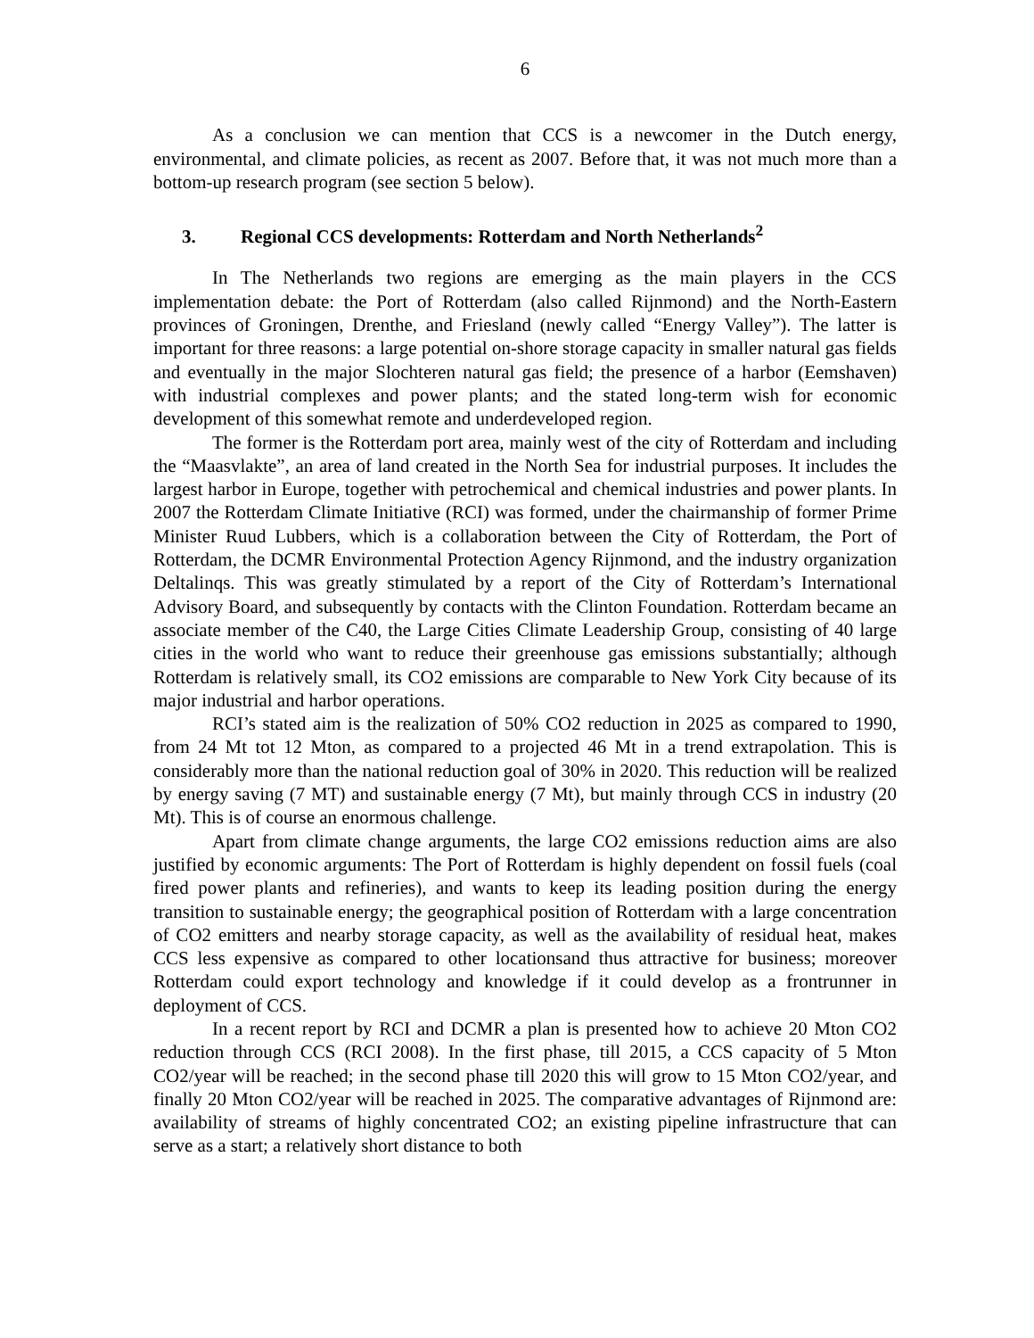6
As a conclusion we can mention that CCS is a newcomer in the Dutch energy, environmental, and climate policies, as recent as 2007. Before that, it was not much more than a bottom-up research program (see section 5 below).
3. Regional CCS developments: Rotterdam and North Netherlands<sup>2</sup>
In The Netherlands two regions are emerging as the main players in the CCS implementation debate: the Port of Rotterdam (also called Rijnmond) and the North-Eastern provinces of Groningen, Drenthe, and Friesland (newly called “Energy Valley”). The latter is important for three reasons: a large potential on-shore storage capacity in smaller natural gas fields and eventually in the major Slochteren natural gas field; the presence of a harbor (Eemshaven) with industrial complexes and power plants; and the stated long-term wish for economic development of this somewhat remote and underdeveloped region.
The former is the Rotterdam port area, mainly west of the city of Rotterdam and including the “Maasvlakte”, an area of land created in the North Sea for industrial purposes. It includes the largest harbor in Europe, together with petrochemical and chemical industries and power plants. In 2007 the Rotterdam Climate Initiative (RCI) was formed, under the chairmanship of former Prime Minister Ruud Lubbers, which is a collaboration between the City of Rotterdam, the Port of Rotterdam, the DCMR Environmental Protection Agency Rijnmond, and the industry organization Deltalinqs. This was greatly stimulated by a report of the City of Rotterdam’s International Advisory Board, and subsequently by contacts with the Clinton Foundation. Rotterdam became an associate member of the C40, the Large Cities Climate Leadership Group, consisting of 40 large cities in the world who want to reduce their greenhouse gas emissions substantially; although Rotterdam is relatively small, its CO2 emissions are comparable to New York City because of its major industrial and harbor operations.
RCI’s stated aim is the realization of 50% CO2 reduction in 2025 as compared to 1990, from 24 Mt tot 12 Mton, as compared to a projected 46 Mt in a trend extrapolation. This is considerably more than the national reduction goal of 30% in 2020. This reduction will be realized by energy saving (7 MT) and sustainable energy (7 Mt), but mainly through CCS in industry (20 Mt). This is of course an enormous challenge.
Apart from climate change arguments, the large CO2 emissions reduction aims are also justified by economic arguments: The Port of Rotterdam is highly dependent on fossil fuels (coal fired power plants and refineries), and wants to keep its leading position during the energy transition to sustainable energy; the geographical position of Rotterdam with a large concentration of CO2 emitters and nearby storage capacity, as well as the availability of residual heat, makes CCS less expensive as compared to other locationsand thus attractive for business; moreover Rotterdam could export technology and knowledge if it could develop as a frontrunner in deployment of CCS.
In a recent report by RCI and DCMR a plan is presented how to achieve 20 Mton CO2 reduction through CCS (RCI 2008). In the first phase, till 2015, a CCS capacity of 5 Mton CO2/year will be reached; in the second phase till 2020 this will grow to 15 Mton CO2/year, and finally 20 Mton CO2/year will be reached in 2025. The comparative advantages of Rijnmond are: availability of streams of highly concentrated CO2; an existing pipeline infrastructure that can serve as a start; a relatively short distance to both